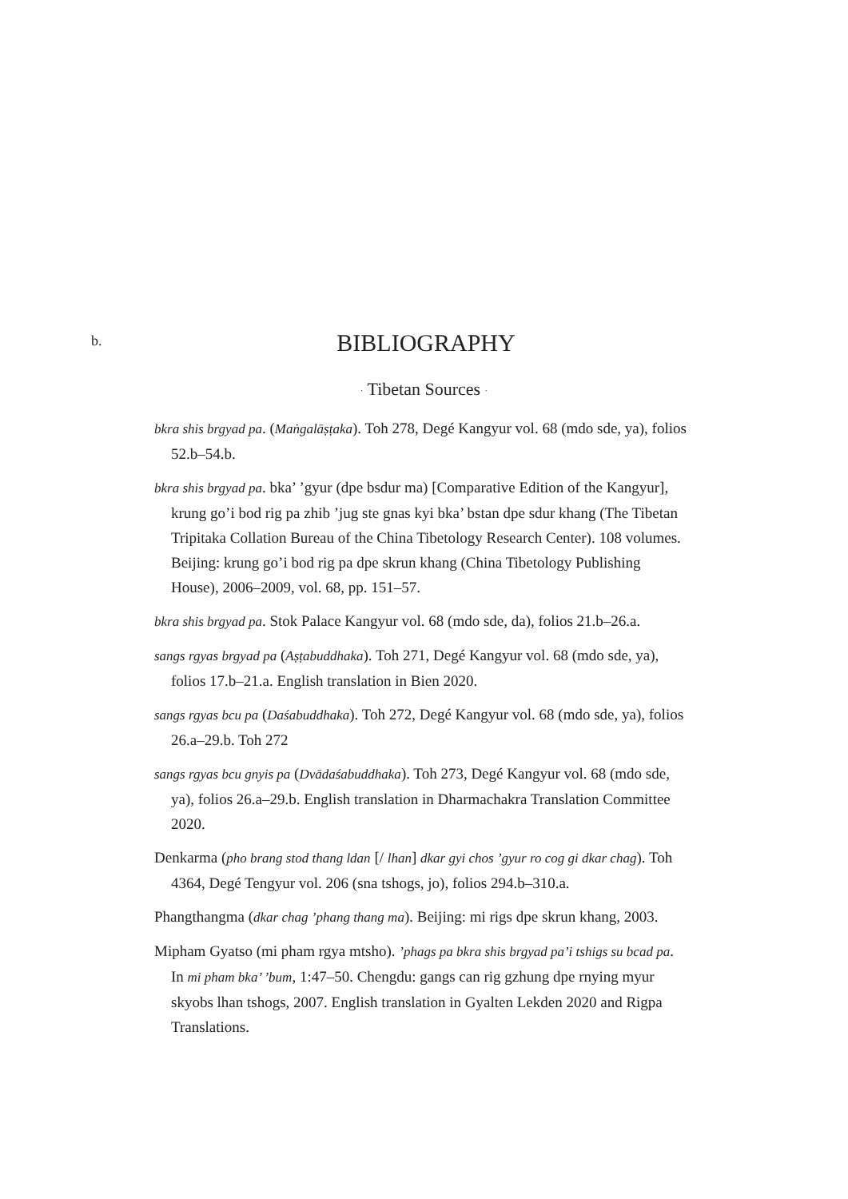b.
BIBLIOGRAPHY
· Tibetan Sources ·
bkra shis brgyad pa. (Maṅgalāṣṭaka). Toh 278, Degé Kangyur vol. 68 (mdo sde, ya), folios 52.b–54.b.
bkra shis brgyad pa. bka’ ’gyur (dpe bsdur ma) [Comparative Edition of the Kangyur], krung go’i bod rig pa zhib ’jug ste gnas kyi bka’ bstan dpe sdur khang (The Tibetan Tripitaka Collation Bureau of the China Tibetology Research Center). 108 volumes. Beijing: krung go’i bod rig pa dpe skrun khang (China Tibetology Publishing House), 2006–2009, vol. 68, pp. 151–57.
bkra shis brgyad pa. Stok Palace Kangyur vol. 68 (mdo sde, da), folios 21.b–26.a.
sangs rgyas brgyad pa (Aṣṭabuddhaka). Toh 271, Degé Kangyur vol. 68 (mdo sde, ya), folios 17.b–21.a. English translation in Bien 2020.
sangs rgyas bcu pa (Daśabuddhaka). Toh 272, Degé Kangyur vol. 68 (mdo sde, ya), folios 26.a–29.b. Toh 272
sangs rgyas bcu gnyis pa (Dvādaśabuddhaka). Toh 273, Degé Kangyur vol. 68 (mdo sde, ya), folios 26.a–29.b. English translation in Dharmachakra Translation Committee 2020.
Denkarma (pho brang stod thang ldan [/ lhan] dkar gyi chos ’gyur ro cog gi dkar chag). Toh 4364, Degé Tengyur vol. 206 (sna tshogs, jo), folios 294.b–310.a.
Phangthangma (dkar chag ’phang thang ma). Beijing: mi rigs dpe skrun khang, 2003.
Mipham Gyatso (mi pham rgya mtsho). ’phags pa bkra shis brgyad pa’i tshigs su bcad pa. In mi pham bka’ ’bum, 1:47–50. Chengdu: gangs can rig gzhung dpe rnying myur skyobs lhan tshogs, 2007. English translation in Gyalten Lekden 2020 and Rigpa Translations.